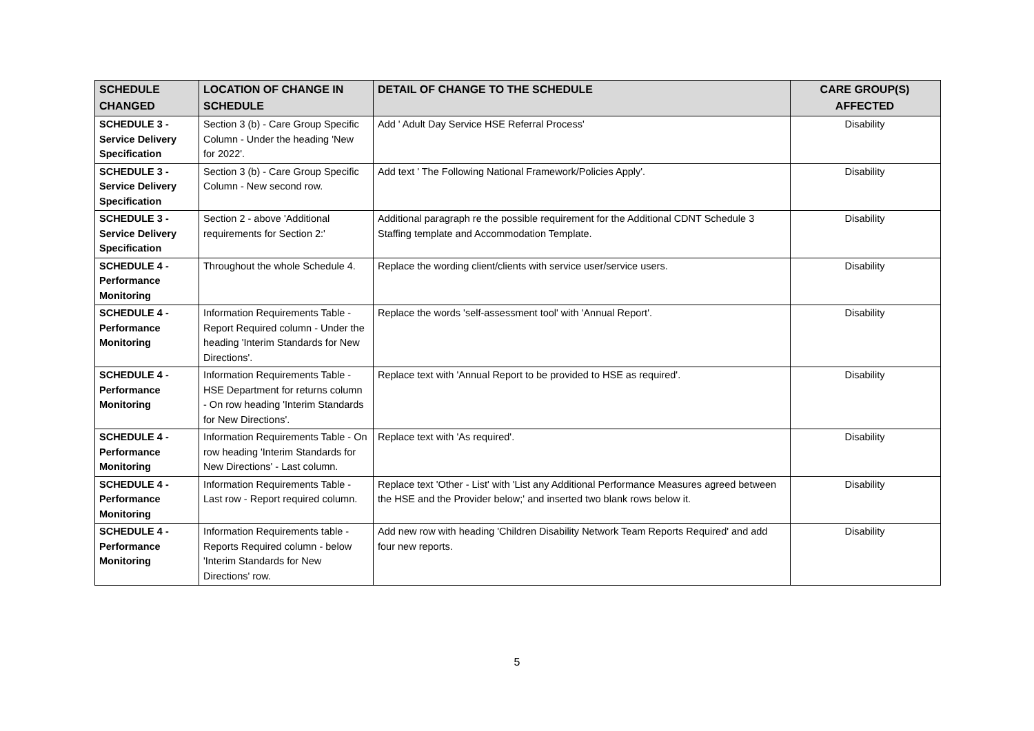| SCHEDULE CHANGED | LOCATION OF CHANGE IN SCHEDULE | DETAIL OF CHANGE TO THE SCHEDULE | CARE GROUP(S) AFFECTED |
| --- | --- | --- | --- |
| SCHEDULE 3 - Service Delivery Specification | Section 3 (b) - Care Group Specific Column - Under the heading 'New for 2022'. | Add ' Adult Day Service HSE Referral Process' | Disability |
| SCHEDULE 3 - Service Delivery Specification | Section 3 (b) - Care Group Specific Column - New second row. | Add text ' The Following National Framework/Policies Apply'. | Disability |
| SCHEDULE 3 - Service Delivery Specification | Section 2 - above 'Additional requirements for Section 2:' | Additional paragraph re the possible requirement for the Additional CDNT Schedule 3 Staffing template and Accommodation Template. | Disability |
| SCHEDULE 4 - Performance Monitoring | Throughout the whole Schedule 4. | Replace the wording client/clients with service user/service users. | Disability |
| SCHEDULE 4 - Performance Monitoring | Information Requirements Table - Report Required column - Under the heading 'Interim Standards for New Directions'. | Replace the words 'self-assessment tool' with 'Annual Report'. | Disability |
| SCHEDULE 4 - Performance Monitoring | Information Requirements Table - HSE Department for returns column - On row heading 'Interim Standards for New Directions'. | Replace text with 'Annual Report to be provided to HSE as required'. | Disability |
| SCHEDULE 4 - Performance Monitoring | Information Requirements Table - On row heading 'Interim Standards for New Directions' - Last column. | Replace text with 'As required'. | Disability |
| SCHEDULE 4 - Performance Monitoring | Information Requirements Table - Last row - Report required column. | Replace text 'Other - List' with 'List any Additional Performance Measures agreed between the HSE and the Provider below;' and inserted two blank rows below it. | Disability |
| SCHEDULE 4 - Performance Monitoring | Information Requirements table - Reports Required column - below 'Interim Standards for New Directions' row. | Add new row with heading 'Children Disability Network Team Reports Required' and add four new reports. | Disability |
5